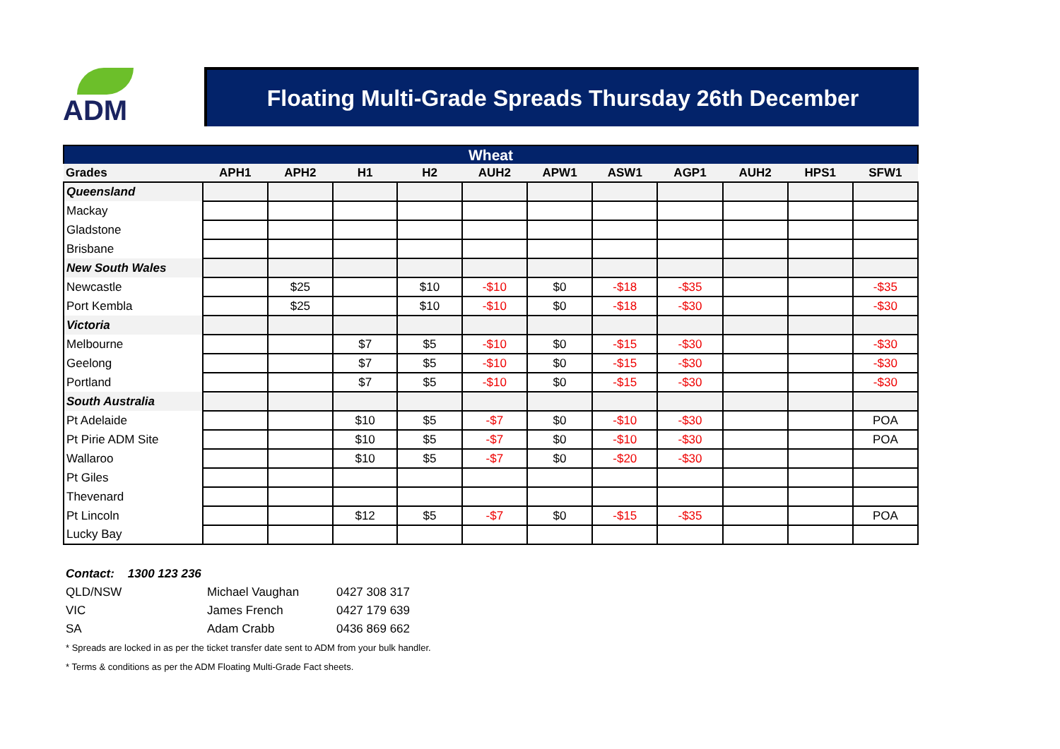ADM
Floating Multi-Grade Spreads Thursday 26th December
| Wheat | | | | | | | | | | | |
| --- | --- | --- | --- | --- | --- | --- | --- | --- | --- | --- | --- |
| Grades | APH1 | APH2 | H1 | H2 | AUH2 | APW1 | ASW1 | AGP1 | AUH2 | HPS1 | SFW1 |
| Queensland | | | | | | | | | | | |
| Mackay | | | | | | | | | | | |
| Gladstone | | | | | | | | | | | |
| Brisbane | | | | | | | | | | | |
| New South Wales | | | | | | | | | | | |
| Newcastle | | $25 | | $10 | -$10 | $0 | -$18 | -$35 | | | -$35 |
| Port Kembla | | $25 | | $10 | -$10 | $0 | -$18 | -$30 | | | -$30 |
| Victoria | | | | | | | | | | | |
| Melbourne | | | $7 | $5 | -$10 | $0 | -$15 | -$30 | | | -$30 |
| Geelong | | | $7 | $5 | -$10 | $0 | -$15 | -$30 | | | -$30 |
| Portland | | | $7 | $5 | -$10 | $0 | -$15 | -$30 | | | -$30 |
| South Australia | | | | | | | | | | | |
| Pt Adelaide | | | $10 | $5 | -$7 | $0 | -$10 | -$30 | | | POA |
| Pt Pirie ADM Site | | | $10 | $5 | -$7 | $0 | -$10 | -$30 | | | POA |
| Wallaroo | | | $10 | $5 | -$7 | $0 | -$20 | -$30 | | | |
| Pt Giles | | | | | | | | | | | |
| Thevenard | | | | | | | | | | | |
| Pt Lincoln | | | $12 | $5 | -$7 | $0 | -$15 | -$35 | | | POA |
| Lucky Bay | | | | | | | | | | | |
Contact: 1300 123 236
QLD/NSW Michael Vaughan 0427 308 317
VIC James French 0427 179 639
SA Adam Crabb 0436 869 662
* Spreads are locked in as per the ticket transfer date sent to ADM from your bulk handler.
* Terms & conditions as per the ADM Floating Multi-Grade Fact sheets.